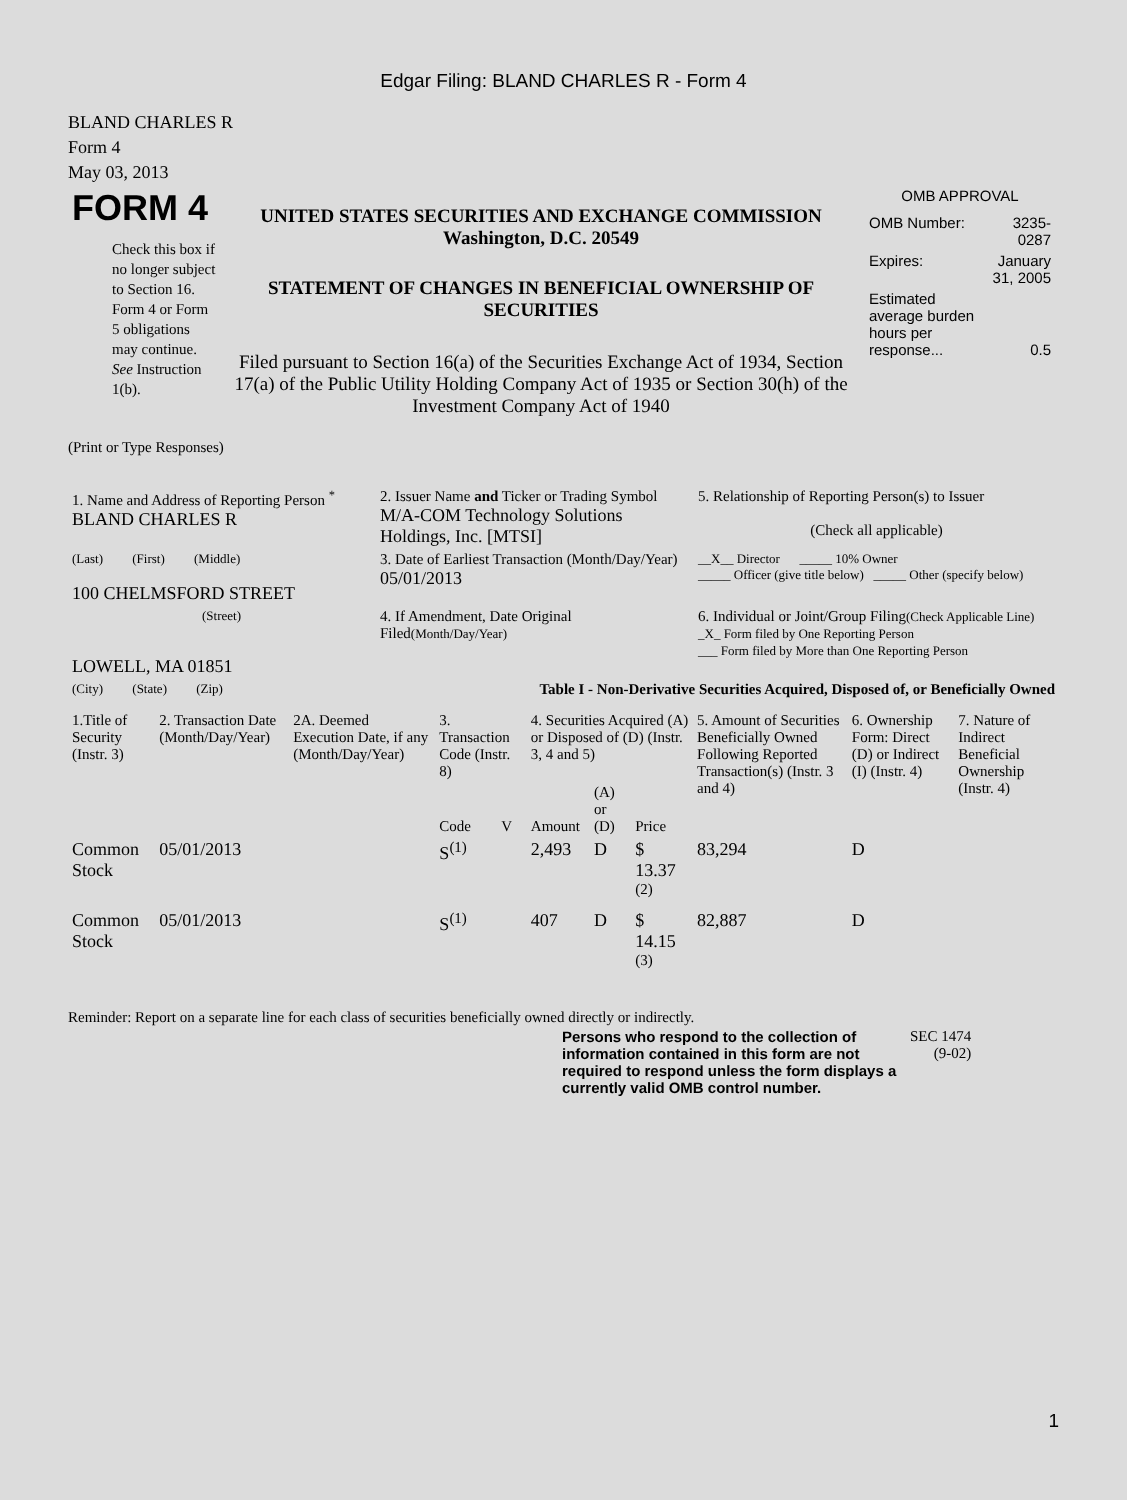Edgar Filing: BLAND CHARLES R - Form 4
BLAND CHARLES R
Form 4
May 03, 2013
| FORM 4 Check this box if no longer subject to Section 16. Form 4 or Form 5 obligations may continue. See Instruction 1(b). | UNITED STATES SECURITIES AND EXCHANGE COMMISSION Washington, D.C. 20549 STATEMENT OF CHANGES IN BENEFICIAL OWNERSHIP OF SECURITIES Filed pursuant to Section 16(a) of the Securities Exchange Act of 1934, Section 17(a) of the Public Utility Holding Company Act of 1935 or Section 30(h) of the Investment Company Act of 1940 | OMB APPROVAL / OMB Number: / 3235-0287 / / Expires: / January 31, 2005 / / Estimated average burden hours per response... / 0.5 / |
(Print or Type Responses)
| 1. Name and Address of Reporting Person <sup>*</sup> BLAND CHARLES R | 2. Issuer Name and Ticker or Trading Symbol M/A-COM Technology Solutions Holdings, Inc. [MTSI] | 5. Relationship of Reporting Person(s) to Issuer (Check all applicable) |
| (Last) (First) (Middle) 100 CHELMSFORD STREET | 3. Date of Earliest Transaction (Month/Day/Year) 05/01/2013 | __X__ Director _____ 10% Owner _____ Officer (give title below) _____ Other (specify below) |
| (Street) LOWELL, MA 01851 | 4. If Amendment, Date Original Filed (Month/Day/Year) | 6. Individual or Joint/Group Filing (Check Applicable Line) _X_ Form filed by One Reporting Person ___ Form filed by More than One Reporting Person |
| (City) (State) (Zip) | Table I - Non-Derivative Securities Acquired, Disposed of, or Beneficially Owned | |
| 1.Title of Security (Instr. 3) | 2. Transaction Date (Month/Day/Year) | 2A. Deemed Execution Date, if any (Month/Day/Year) | 3. Transaction Code (Instr. 8) | | 4. Securities Acquired (A) or Disposed of (D) (Instr. 3, 4 and 5) | | | 5. Amount of Securities Beneficially Owned Following Reported Transaction(s) (Instr. 3 and 4) | 6. Ownership Form: Direct (D) or Indirect (I) (Instr. 4) | 7. Nature of Indirect Beneficial Ownership (Instr. 4) |
| --- | --- | --- | --- | --- | --- | --- | --- | --- | --- | --- |
| | | | Code | V | Amount | (A) or (D) | Price | | | |
| Common Stock | 05/01/2013 | | S<sup>(1)</sup> | | 2,493 | D | $ 13.37 <sup>(2)</sup> | 83,294 | D | |
| Common Stock | 05/01/2013 | | S<sup>(1)</sup> | | 407 | D | $ 14.15 <sup>(3)</sup> | 82,887 | D | |
Reminder: Report on a separate line for each class of securities beneficially owned directly or indirectly.
| Persons who respond to the collection of information contained in this form are not required to respond unless the form displays a currently valid OMB control number. | SEC 1474 (9-02) |
1